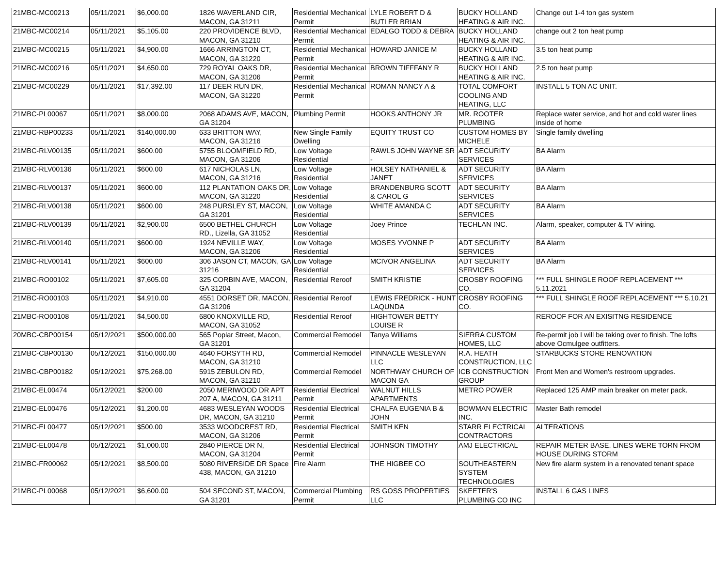| 21MBC-MC00213 | 05/11/2021 | $6,000.00 | 1826 WAVERLAND CIR, MACON, GA 31211 | Residential Mechanical Permit | LYLE ROBERT D & BUTLER BRIAN | BUCKY HOLLAND HEATING & AIR INC. | Change out 1-4 ton gas system |
| 21MBC-MC00214 | 05/11/2021 | $5,105.00 | 220 PROVIDENCE BLVD, MACON, GA 31210 | Residential Mechanical Permit | EDALGO TODD & DEBRA | BUCKY HOLLAND HEATING & AIR INC. | change out 2 ton heat pump |
| 21MBC-MC00215 | 05/11/2021 | $4,900.00 | 1666 ARRINGTON CT, MACON, GA 31220 | Residential Mechanical Permit | HOWARD JANICE M | BUCKY HOLLAND HEATING & AIR INC. | 3.5 ton heat pump |
| 21MBC-MC00216 | 05/11/2021 | $4,650.00 | 729 ROYAL OAKS DR, MACON, GA 31206 | Residential Mechanical Permit | BROWN TIFFFANY R | BUCKY HOLLAND HEATING & AIR INC. | 2.5 ton heat pump |
| 21MBC-MC00229 | 05/11/2021 | $17,392.00 | 117 DEER RUN DR, MACON, GA 31220 | Residential Mechanical Permit | ROMAN NANCY A & | TOTAL COMFORT COOLING AND HEATING, LLC | INSTALL 5 TON AC UNIT. |
| 21MBC-PL00067 | 05/11/2021 | $8,000.00 | 2068 ADAMS AVE, MACON, GA 31204 | Plumbing Permit | HOOKS ANTHONY JR | MR. ROOTER PLUMBING | Replace water service, and hot and cold water lines inside of home |
| 21MBC-RBP00233 | 05/11/2021 | $140,000.00 | 633 BRITTON WAY, MACON, GA 31216 | New Single Family Dwelling | EQUITY TRUST CO | CUSTOM HOMES BY MICHELE | Single family dwelling |
| 21MBC-RLV00135 | 05/11/2021 | $600.00 | 5755 BLOOMFIELD RD, MACON, GA 31206 | Low Voltage Residential | RAWLS JOHN WAYNE SR - | ADT SECURITY SERVICES | BA Alarm |
| 21MBC-RLV00136 | 05/11/2021 | $600.00 | 617 NICHOLAS LN, MACON, GA 31216 | Low Voltage Residential | HOLSEY NATHANIEL & JANET | ADT SECURITY SERVICES | BA Alarm |
| 21MBC-RLV00137 | 05/11/2021 | $600.00 | 112 PLANTATION OAKS DR, MACON, GA 31220 | Low Voltage Residential | BRANDENBURG SCOTT & CAROL G | ADT SECURITY SERVICES | BA Alarm |
| 21MBC-RLV00138 | 05/11/2021 | $600.00 | 248 PURSLEY ST, MACON, GA 31201 | Low Voltage Residential | WHITE AMANDA C | ADT SECURITY SERVICES | BA Alarm |
| 21MBC-RLV00139 | 05/11/2021 | $2,900.00 | 6500 BETHEL CHURCH RD., Lizella, GA 31052 | Low Voltage Residential | Joey Prince | TECHLAN INC. | Alarm, speaker, computer & TV wiring. |
| 21MBC-RLV00140 | 05/11/2021 | $600.00 | 1924 NEVILLE WAY, MACON, GA 31206 | Low Voltage Residential | MOSES YVONNE P | ADT SECURITY SERVICES | BA Alarm |
| 21MBC-RLV00141 | 05/11/2021 | $600.00 | 306 JASON CT, MACON, GA 31216 | Low Voltage Residential | MCIVOR ANGELINA | ADT SECURITY SERVICES | BA Alarm |
| 21MBC-RO00102 | 05/11/2021 | $7,605.00 | 325 CORBIN AVE, MACON, GA 31204 | Residential Reroof | SMITH KRISTIE | CROSBY ROOFING CO. | *** FULL SHINGLE ROOF REPLACEMENT *** 5.11.2021 |
| 21MBC-RO00103 | 05/11/2021 | $4,910.00 | 4551 DORSET DR, MACON, GA 31206 | Residential Reroof | LEWIS FREDRICK - HUNT LAQUNDA | CROSBY ROOFING CO. | *** FULL SHINGLE ROOF REPLACEMENT *** 5.10.21 |
| 21MBC-RO00108 | 05/11/2021 | $4,500.00 | 6800 KNOXVILLE RD, MACON, GA 31052 | Residential Reroof | HIGHTOWER BETTY LOUISE R | | REROOF FOR AN EXISITNG RESIDENCE |
| 20MBC-CBP00154 | 05/12/2021 | $500,000.00 | 565 Poplar Street, Macon, GA 31201 | Commercial Remodel | Tanya Williams | SIERRA CUSTOM HOMES, LLC | Re-permit job I will be taking over to finish. The lofts above Ocmulgee outfitters. |
| 21MBC-CBP00130 | 05/12/2021 | $150,000.00 | 4640 FORSYTH RD, MACON, GA 31210 | Commercial Remodel | PINNACLE WESLEYAN LLC | R.A. HEATH CONSTRUCTION, LLC | STARBUCKS STORE RENOVATION |
| 21MBC-CBP00182 | 05/12/2021 | $75,268.00 | 5915 ZEBULON RD, MACON, GA 31210 | Commercial Remodel | NORTHWAY CHURCH OF MACON GA | ICB CONSTRUCTION GROUP | Front Men and Women's restroom upgrades. |
| 21MBC-EL00474 | 05/12/2021 | $200.00 | 2050 MERIWOOD DR APT 207 A, MACON, GA 31211 | Residential Electrical Permit | WALNUT HILLS APARTMENTS | METRO POWER | Replaced 125 AMP main breaker on meter pack. |
| 21MBC-EL00476 | 05/12/2021 | $1,200.00 | 4683 WESLEYAN WOODS DR, MACON, GA 31210 | Residential Electrical Permit | CHALFA EUGENIA B & JOHN | BOWMAN ELECTRIC INC. | Master Bath remodel |
| 21MBC-EL00477 | 05/12/2021 | $500.00 | 3533 WOODCREST RD, MACON, GA 31206 | Residential Electrical Permit | SMITH KEN | STARR ELECTRICAL CONTRACTORS | ALTERATIONS |
| 21MBC-EL00478 | 05/12/2021 | $1,000.00 | 2840 PIERCE DR N, MACON, GA 31204 | Residential Electrical Permit | JOHNSON TIMOTHY | AMJ ELECTRICAL | REPAIR METER BASE. LINES WERE TORN FROM HOUSE DURING STORM |
| 21MBC-FR00062 | 05/12/2021 | $8,500.00 | 5080 RIVERSIDE DR Space 438, MACON, GA 31210 | Fire Alarm | THE HIGBEE CO | SOUTHEASTERN SYSTEM TECHNOLOGIES | New fire alarm system in a renovated tenant space |
| 21MBC-PL00068 | 05/12/2021 | $6,600.00 | 504 SECOND ST, MACON, GA 31201 | Commercial Plumbing Permit | RS GOSS PROPERTIES LLC | SKEETER'S PLUMBING CO INC | INSTALL 6 GAS LINES |